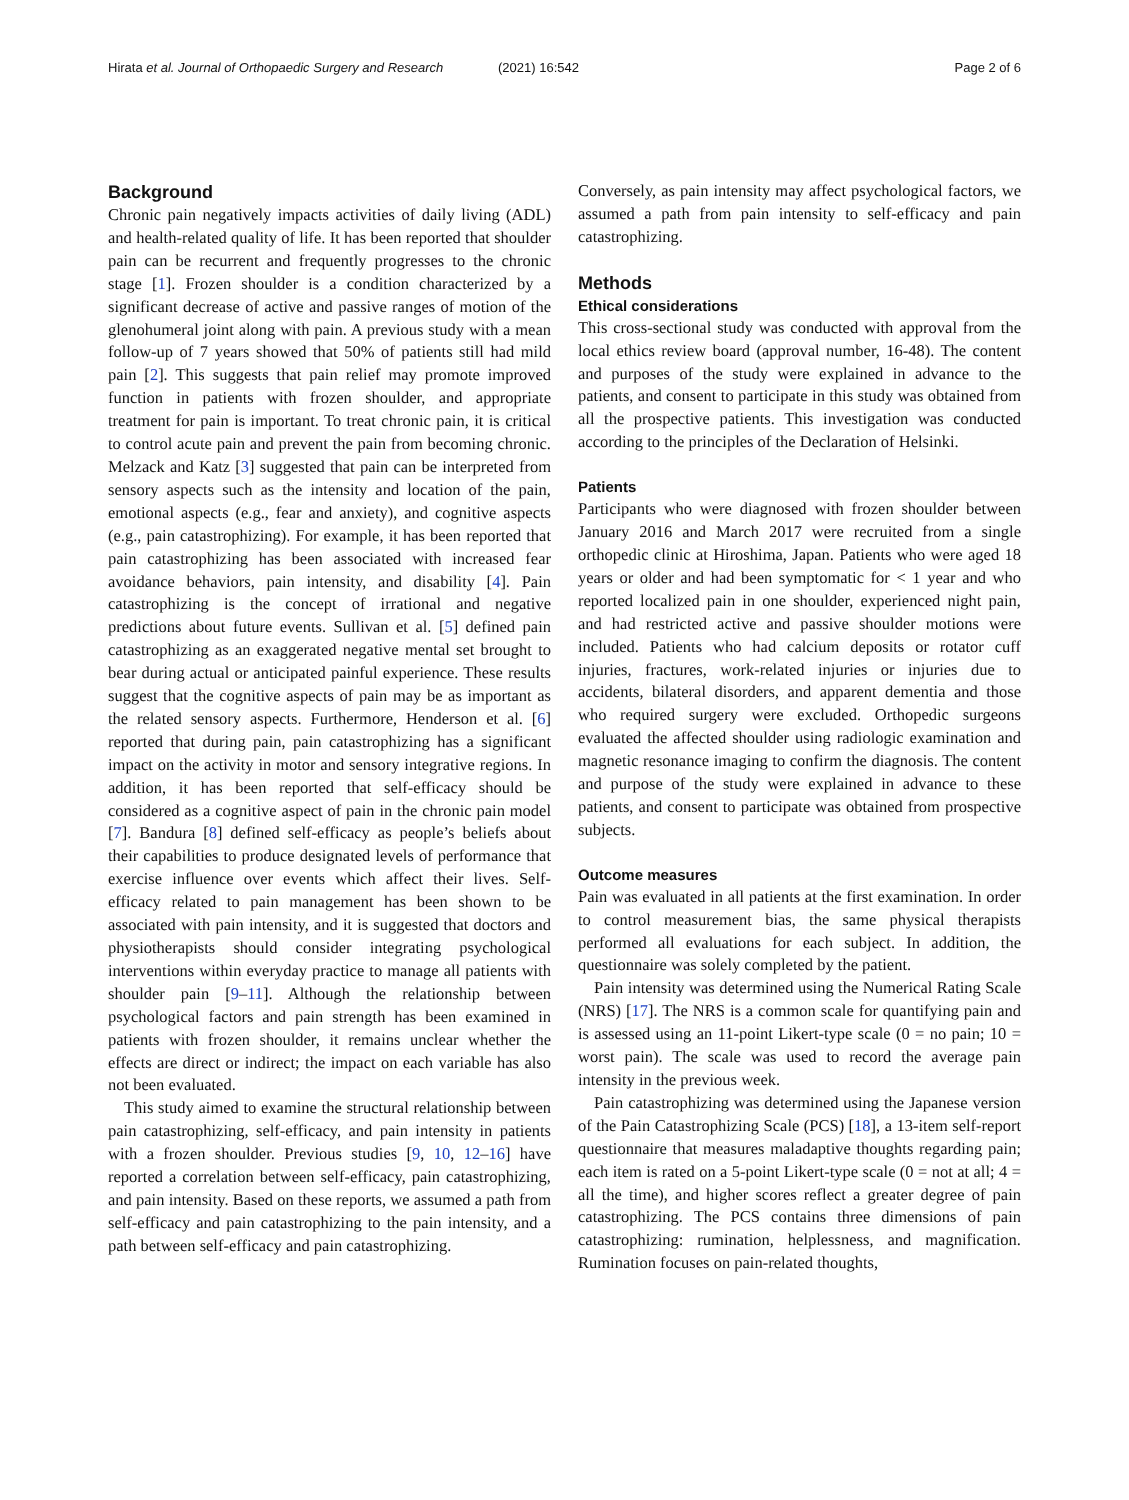Hirata et al. Journal of Orthopaedic Surgery and Research (2021) 16:542 Page 2 of 6
Background
Chronic pain negatively impacts activities of daily living (ADL) and health-related quality of life. It has been reported that shoulder pain can be recurrent and frequently progresses to the chronic stage [1]. Frozen shoulder is a condition characterized by a significant decrease of active and passive ranges of motion of the glenohumeral joint along with pain. A previous study with a mean follow-up of 7 years showed that 50% of patients still had mild pain [2]. This suggests that pain relief may promote improved function in patients with frozen shoulder, and appropriate treatment for pain is important. To treat chronic pain, it is critical to control acute pain and prevent the pain from becoming chronic. Melzack and Katz [3] suggested that pain can be interpreted from sensory aspects such as the intensity and location of the pain, emotional aspects (e.g., fear and anxiety), and cognitive aspects (e.g., pain catastrophizing). For example, it has been reported that pain catastrophizing has been associated with increased fear avoidance behaviors, pain intensity, and disability [4]. Pain catastrophizing is the concept of irrational and negative predictions about future events. Sullivan et al. [5] defined pain catastrophizing as an exaggerated negative mental set brought to bear during actual or anticipated painful experience. These results suggest that the cognitive aspects of pain may be as important as the related sensory aspects. Furthermore, Henderson et al. [6] reported that during pain, pain catastrophizing has a significant impact on the activity in motor and sensory integrative regions. In addition, it has been reported that self-efficacy should be considered as a cognitive aspect of pain in the chronic pain model [7]. Bandura [8] defined self-efficacy as people’s beliefs about their capabilities to produce designated levels of performance that exercise influence over events which affect their lives. Self-efficacy related to pain management has been shown to be associated with pain intensity, and it is suggested that doctors and physiotherapists should consider integrating psychological interventions within everyday practice to manage all patients with shoulder pain [9–11]. Although the relationship between psychological factors and pain strength has been examined in patients with frozen shoulder, it remains unclear whether the effects are direct or indirect; the impact on each variable has also not been evaluated.
This study aimed to examine the structural relationship between pain catastrophizing, self-efficacy, and pain intensity in patients with a frozen shoulder. Previous studies [9, 10, 12–16] have reported a correlation between self-efficacy, pain catastrophizing, and pain intensity. Based on these reports, we assumed a path from self-efficacy and pain catastrophizing to the pain intensity, and a path between self-efficacy and pain catastrophizing.
Conversely, as pain intensity may affect psychological factors, we assumed a path from pain intensity to self-efficacy and pain catastrophizing.
Methods
Ethical considerations
This cross-sectional study was conducted with approval from the local ethics review board (approval number, 16-48). The content and purposes of the study were explained in advance to the patients, and consent to participate in this study was obtained from all the prospective patients. This investigation was conducted according to the principles of the Declaration of Helsinki.
Patients
Participants who were diagnosed with frozen shoulder between January 2016 and March 2017 were recruited from a single orthopedic clinic at Hiroshima, Japan. Patients who were aged 18 years or older and had been symptomatic for < 1 year and who reported localized pain in one shoulder, experienced night pain, and had restricted active and passive shoulder motions were included. Patients who had calcium deposits or rotator cuff injuries, fractures, work-related injuries or injuries due to accidents, bilateral disorders, and apparent dementia and those who required surgery were excluded. Orthopedic surgeons evaluated the affected shoulder using radiologic examination and magnetic resonance imaging to confirm the diagnosis. The content and purpose of the study were explained in advance to these patients, and consent to participate was obtained from prospective subjects.
Outcome measures
Pain was evaluated in all patients at the first examination. In order to control measurement bias, the same physical therapists performed all evaluations for each subject. In addition, the questionnaire was solely completed by the patient.
Pain intensity was determined using the Numerical Rating Scale (NRS) [17]. The NRS is a common scale for quantifying pain and is assessed using an 11-point Likert-type scale (0 = no pain; 10 = worst pain). The scale was used to record the average pain intensity in the previous week.
Pain catastrophizing was determined using the Japanese version of the Pain Catastrophizing Scale (PCS) [18], a 13-item self-report questionnaire that measures maladaptive thoughts regarding pain; each item is rated on a 5-point Likert-type scale (0 = not at all; 4 = all the time), and higher scores reflect a greater degree of pain catastrophizing. The PCS contains three dimensions of pain catastrophizing: rumination, helplessness, and magnification. Rumination focuses on pain-related thoughts,